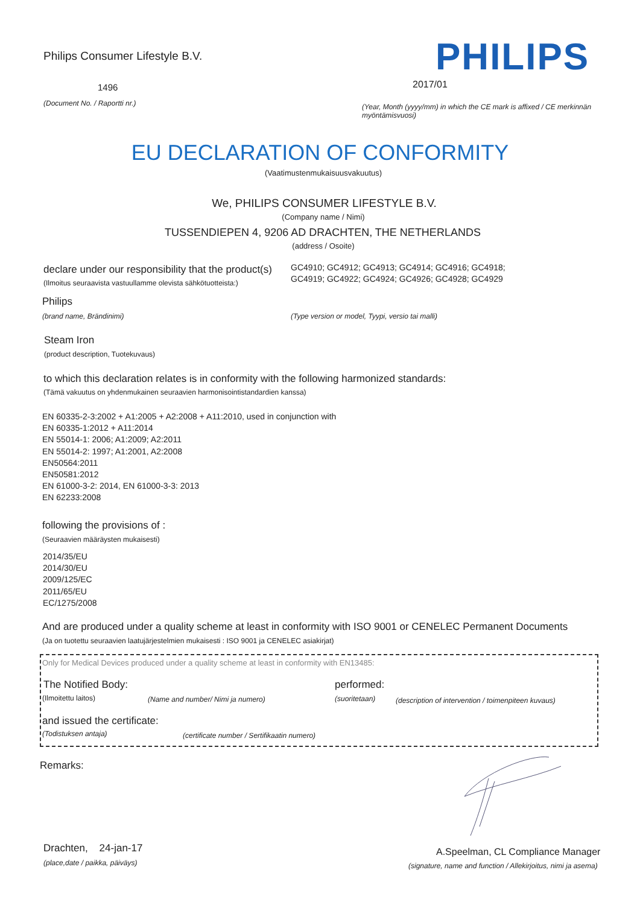Philips Consumer Lifestyle B.V. PHILIPS
1496 2017/01
(Document No. / Raportti nr.)
(Year, Month (yyyy/mm) in which the CE mark is affixed / CE merkinnän myöntämisvuosi)
EU DECLARATION OF CONFORMITY
(Vaatimustenmukaisuusvakuutus)
We, PHILIPS CONSUMER LIFESTYLE B.V.
(Company name / Nimi)
TUSSENDIEPEN 4, 9206 AD DRACHTEN, THE NETHERLANDS
(address / Osoite)
declare under our responsibility that the product(s)
GC4910; GC4912; GC4913; GC4914; GC4916; GC4918;
GC4919; GC4922; GC4924; GC4926; GC4928; GC4929
(Ilmoitus seuraavista vastuullamme olevista sähkötuotteista:)
Philips
(brand name, Brändinimi) (Type version or model, Tyypi, versio tai malli)
Steam Iron
(product description, Tuotekuvaus)
to which this declaration relates is in conformity with the following harmonized standards:
(Tämä vakuutus on yhdenmukainen seuraavien harmonisointistandardien kanssa)
EN 60335-2-3:2002 + A1:2005 + A2:2008 + A11:2010, used in conjunction with
EN 60335-1:2012 + A11:2014
EN 55014-1: 2006; A1:2009; A2:2011
EN 55014-2: 1997; A1:2001, A2:2008
EN50564:2011
EN50581:2012
EN 61000-3-2: 2014, EN 61000-3-3: 2013
EN 62233:2008
following the provisions of :
(Seuraavien määräysten mukaisesti)
2014/35/EU
2014/30/EU
2009/125/EC
2011/65/EU
EC/1275/2008
And are produced under a quality scheme at least in conformity with ISO 9001 or CENELEC Permanent Documents
(Ja on tuotettu seuraavien laatujärjestelmien mukaisesti : ISO 9001 ja CENELEC asiakirjat)
Only for Medical Devices produced under a quality scheme at least in conformity with EN13485:
The Notified Body: performed:
(Ilmoitettu laitos) (Name and number/ Nimi ja numero) (suoritetaan) (description of intervention / toimenpiteen kuvaus)
and issued the certificate:
(Todistuksen antaja) (certificate number / Sertifikaatin numero)
Remarks:
Drachten, 24-jan-17
(place,date / paikka, päiväys)
A.Speelman, CL Compliance Manager
(signature, name and function / Allekirjoitus, nimi ja asema)